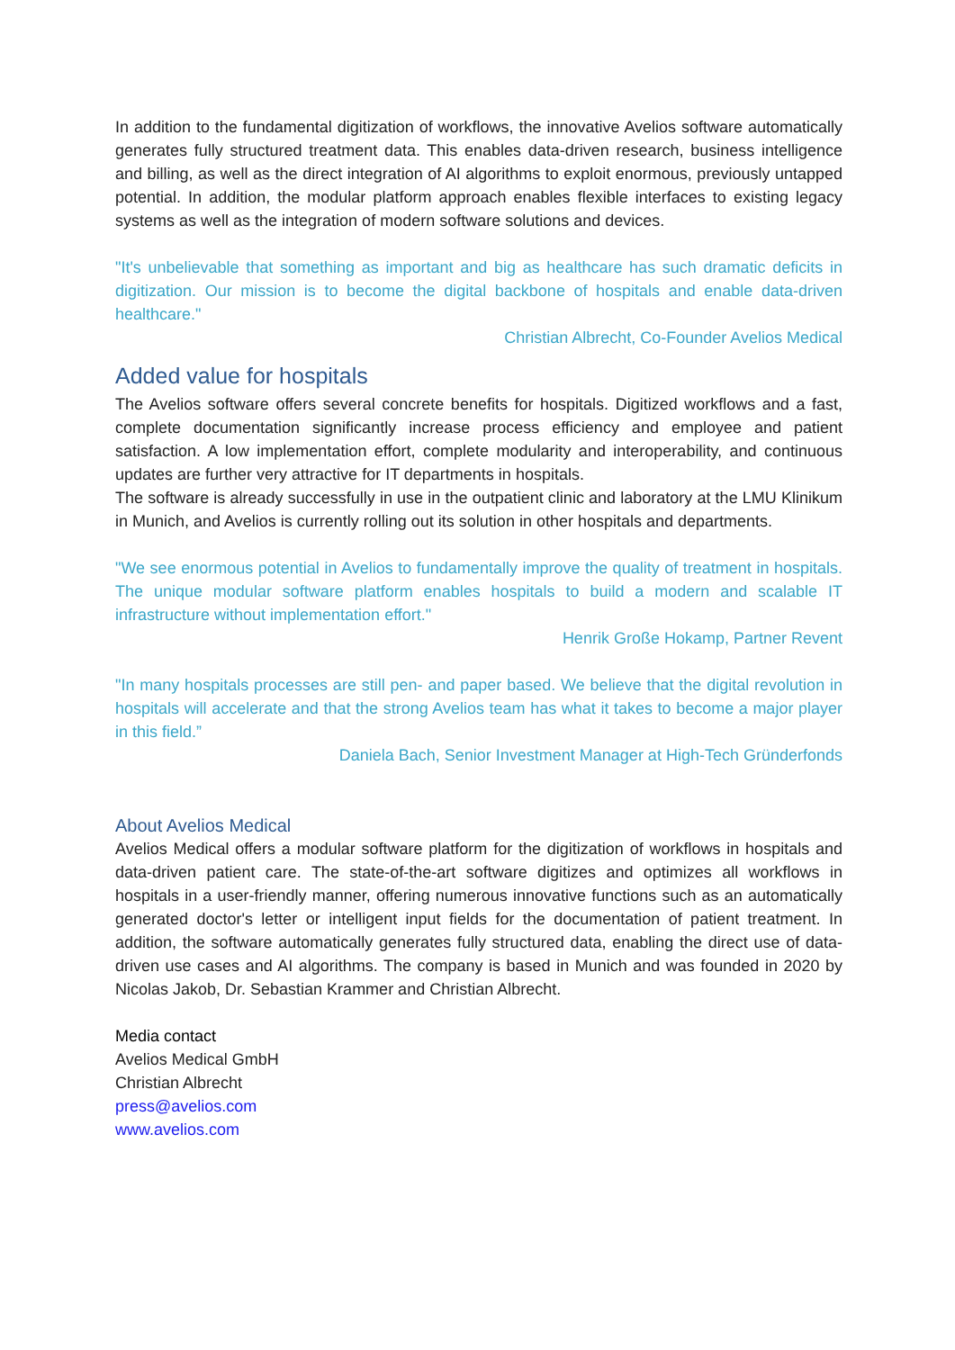In addition to the fundamental digitization of workflows, the innovative Avelios software automatically generates fully structured treatment data. This enables data-driven research, business intelligence and billing, as well as the direct integration of AI algorithms to exploit enormous, previously untapped potential. In addition, the modular platform approach enables flexible interfaces to existing legacy systems as well as the integration of modern software solutions and devices.
"It's unbelievable that something as important and big as healthcare has such dramatic deficits in digitization. Our mission is to become the digital backbone of hospitals and enable data-driven healthcare."
Christian Albrecht, Co-Founder Avelios Medical
Added value for hospitals
The Avelios software offers several concrete benefits for hospitals. Digitized workflows and a fast, complete documentation significantly increase process efficiency and employee and patient satisfaction. A low implementation effort, complete modularity and interoperability, and continuous updates are further very attractive for IT departments in hospitals.
The software is already successfully in use in the outpatient clinic and laboratory at the LMU Klinikum in Munich, and Avelios is currently rolling out its solution in other hospitals and departments.
"We see enormous potential in Avelios to fundamentally improve the quality of treatment in hospitals. The unique modular software platform enables hospitals to build a modern and scalable IT infrastructure without implementation effort."
Henrik Große Hokamp, Partner Revent
"In many hospitals processes are still pen- and paper based. We believe that the digital revolution in hospitals will accelerate and that the strong Avelios team has what it takes to become a major player in this field.”
Daniela Bach, Senior Investment Manager at High-Tech Gründerfonds
About Avelios Medical
Avelios Medical offers a modular software platform for the digitization of workflows in hospitals and data-driven patient care. The state-of-the-art software digitizes and optimizes all workflows in hospitals in a user-friendly manner, offering numerous innovative functions such as an automatically generated doctor's letter or intelligent input fields for the documentation of patient treatment. In addition, the software automatically generates fully structured data, enabling the direct use of data-driven use cases and AI algorithms. The company is based in Munich and was founded in 2020 by Nicolas Jakob, Dr. Sebastian Krammer and Christian Albrecht.
Media contact
Avelios Medical GmbH
Christian Albrecht
press@avelios.com
www.avelios.com